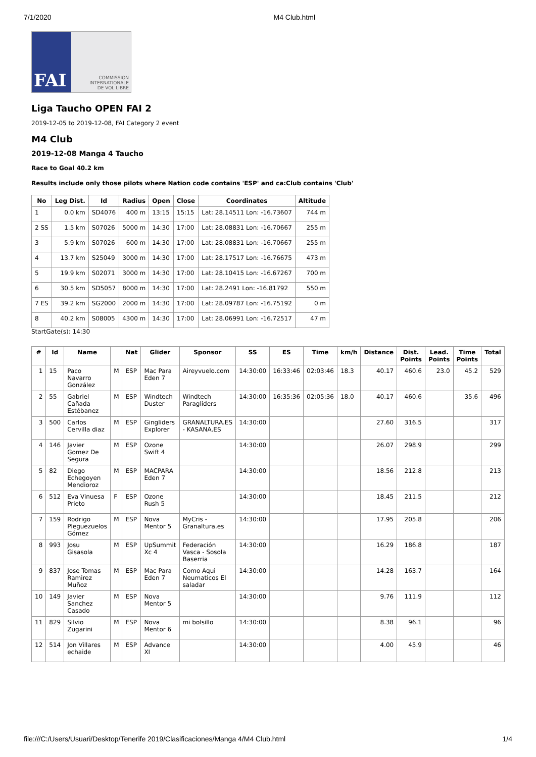7/1/2020 M4 Club.html
FAI
COMMISSION
INTERNATIONALE
DE VOL LIBRE
Liga Taucho OPEN FAI 2
2019-12-05 to 2019-12-08, FAI Category 2 event
M4 Club
2019-12-08 Manga 4 Taucho
Race to Goal 40.2 km
Results include only those pilots where Nation code contains 'ESP' and ca:Club contains 'Club'
| No | Leg Dist. | Id | Radius | Open | Close | Coordinates | Altitude |
| --- | --- | --- | --- | --- | --- | --- | --- |
| 1 | 0.0 km | SD4076 | 400 m | 13:15 | 15:15 | Lat: 28.14511 Lon: -16.73607 | 744 m |
| 2 SS | 1.5 km | S07026 | 5000 m | 14:30 | 17:00 | Lat: 28.08831 Lon: -16.70667 | 255 m |
| 3 | 5.9 km | S07026 | 600 m | 14:30 | 17:00 | Lat: 28.08831 Lon: -16.70667 | 255 m |
| 4 | 13.7 km | S25049 | 3000 m | 14:30 | 17:00 | Lat: 28.17517 Lon: -16.76675 | 473 m |
| 5 | 19.9 km | S02071 | 3000 m | 14:30 | 17:00 | Lat: 28.10415 Lon: -16.67267 | 700 m |
| 6 | 30.5 km | SD5057 | 8000 m | 14:30 | 17:00 | Lat: 28.2491 Lon: -16.81792 | 550 m |
| 7 ES | 39.2 km | SG2000 | 2000 m | 14:30 | 17:00 | Lat: 28.09787 Lon: -16.75192 | 0 m |
| 8 | 40.2 km | S08005 | 4300 m | 14:30 | 17:00 | Lat: 28.06991 Lon: -16.72517 | 47 m |
StartGate(s): 14:30
| # | Id | Name | | Nat | Glider | Sponsor | SS | ES | Time | km/h | Distance | Dist. Points | Lead. Points | Time Points | Total |
| --- | --- | --- | --- | --- | --- | --- | --- | --- | --- | --- | --- | --- | --- | --- | --- |
| 1 | 15 | Paco Navarro González | M | ESP | Mac Para Eden 7 | Aireyvuelo.com | 14:30:00 | 16:33:46 | 02:03:46 | 18.3 | 40.17 | 460.6 | 23.0 | 45.2 | 529 |
| 2 | 55 | Gabriel Cañada Estébanez | M | ESP | Windtech Duster | Windtech Paragliders | 14:30:00 | 16:35:36 | 02:05:36 | 18.0 | 40.17 | 460.6 | | 35.6 | 496 |
| 3 | 500 | Carlos Cervilla diaz | M | ESP | Gingliders Explorer | GRANALTURA.ES - KASANA.ES | 14:30:00 | | | | 27.60 | 316.5 | | | 317 |
| 4 | 146 | Javier Gomez De Segura | M | ESP | Ozone Swift 4 | | 14:30:00 | | | | 26.07 | 298.9 | | | 299 |
| 5 | 82 | Diego Echegoyen Mendioroz | M | ESP | MACPARA Eden 7 | | 14:30:00 | | | | 18.56 | 212.8 | | | 213 |
| 6 | 512 | Eva Vinuesa Prieto | F | ESP | Ozone Rush 5 | | 14:30:00 | | | | 18.45 | 211.5 | | | 212 |
| 7 | 159 | Rodrigo Pleguezuelos Gómez | M | ESP | Nova Mentor 5 | MyCris - Granaltura.es | 14:30:00 | | | | 17.95 | 205.8 | | | 206 |
| 8 | 993 | Josu Gisasola | M | ESP | UpSummit Xc 4 | Federación Vasca - Sosola Baserria | 14:30:00 | | | | 16.29 | 186.8 | | | 187 |
| 9 | 837 | Jose Tomas Ramirez Muñoz | M | ESP | Mac Para Eden 7 | Como Aqui Neumaticos El saladar | 14:30:00 | | | | 14.28 | 163.7 | | | 164 |
| 10 | 149 | Javier Sanchez Casado | M | ESP | Nova Mentor 5 | | 14:30:00 | | | | 9.76 | 111.9 | | | 112 |
| 11 | 829 | Silvio Zugarini | M | ESP | Nova Mentor 6 | mi bolsillo | 14:30:00 | | | | 8.38 | 96.1 | | | 96 |
| 12 | 514 | Jon Villares echaide | M | ESP | Advance XI | | 14:30:00 | | | | 4.00 | 45.9 | | | 46 |
file:///C:/Users/Usuari/Desktop/Tenerife 2019/Clasificaciones/Manga 4/M4 Club.html 1/4